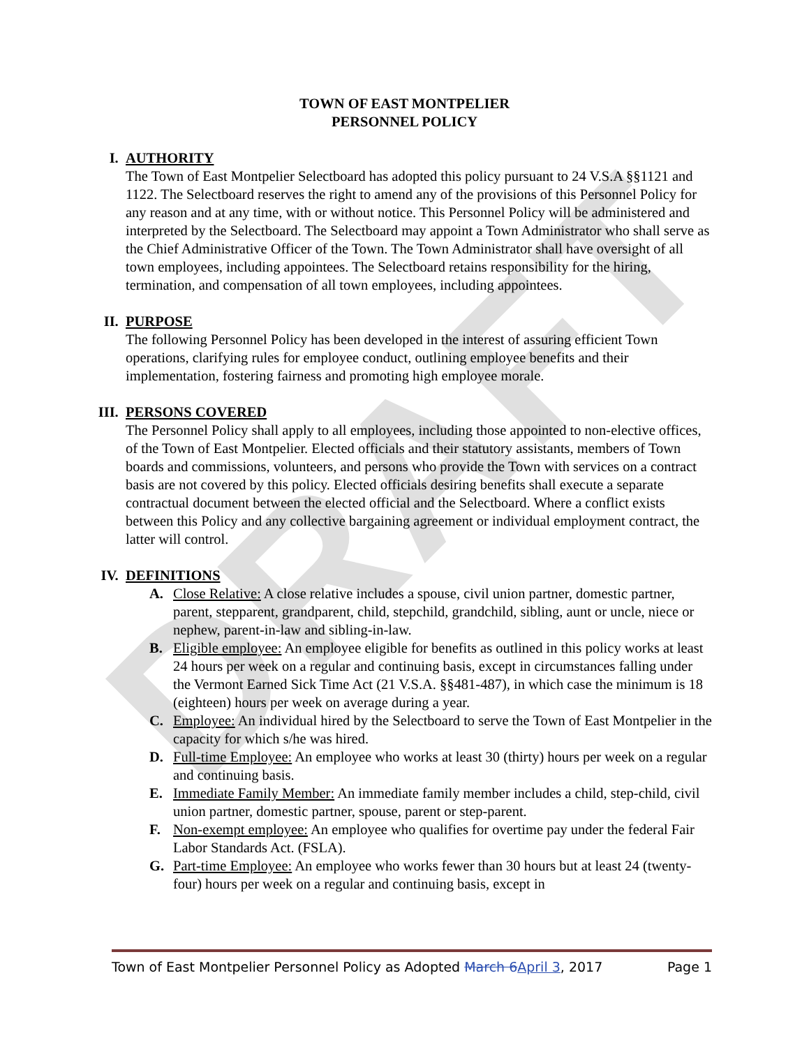DRAFT
TOWN OF EAST MONTPELIER
PERSONNEL POLICY
I. AUTHORITY
The Town of East Montpelier Selectboard has adopted this policy pursuant to 24 V.S.A §§1121 and 1122. The Selectboard reserves the right to amend any of the provisions of this Personnel Policy for any reason and at any time, with or without notice. This Personnel Policy will be administered and interpreted by the Selectboard. The Selectboard may appoint a Town Administrator who shall serve as the Chief Administrative Officer of the Town. The Town Administrator shall have oversight of all town employees, including appointees. The Selectboard retains responsibility for the hiring, termination, and compensation of all town employees, including appointees.
II. PURPOSE
The following Personnel Policy has been developed in the interest of assuring efficient Town operations, clarifying rules for employee conduct, outlining employee benefits and their implementation, fostering fairness and promoting high employee morale.
III. PERSONS COVERED
The Personnel Policy shall apply to all employees, including those appointed to non-elective offices, of the Town of East Montpelier. Elected officials and their statutory assistants, members of Town boards and commissions, volunteers, and persons who provide the Town with services on a contract basis are not covered by this policy. Elected officials desiring benefits shall execute a separate contractual document between the elected official and the Selectboard. Where a conflict exists between this Policy and any collective bargaining agreement or individual employment contract, the latter will control.
IV. DEFINITIONS
A. Close Relative: A close relative includes a spouse, civil union partner, domestic partner, parent, stepparent, grandparent, child, stepchild, grandchild, sibling, aunt or uncle, niece or nephew, parent-in-law and sibling-in-law.
B. Eligible employee: An employee eligible for benefits as outlined in this policy works at least 24 hours per week on a regular and continuing basis, except in circumstances falling under the Vermont Earned Sick Time Act (21 V.S.A. §§481-487), in which case the minimum is 18 (eighteen) hours per week on average during a year.
C. Employee: An individual hired by the Selectboard to serve the Town of East Montpelier in the capacity for which s/he was hired.
D. Full-time Employee: An employee who works at least 30 (thirty) hours per week on a regular and continuing basis.
E. Immediate Family Member: An immediate family member includes a child, step-child, civil union partner, domestic partner, spouse, parent or step-parent.
F. Non-exempt employee: An employee who qualifies for overtime pay under the federal Fair Labor Standards Act. (FSLA).
G. Part-time Employee: An employee who works fewer than 30 hours but at least 24 (twenty-four) hours per week on a regular and continuing basis, except in
Town of East Montpelier Personnel Policy as Adopted March 6 April 3, 2017 Page 1